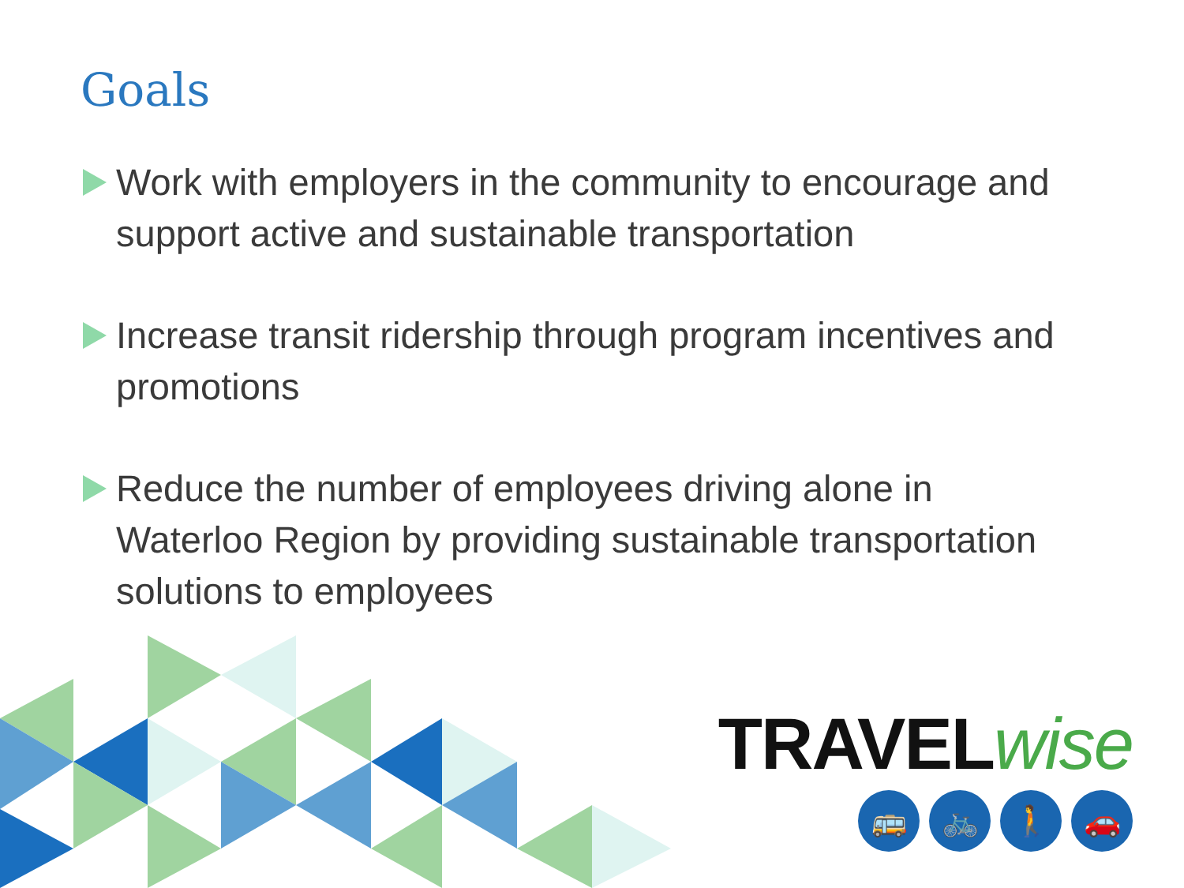Goals
Work with employers in the community to encourage and support active and sustainable transportation
Increase transit ridership through program incentives and promotions
Reduce the number of employees driving alone in Waterloo Region by providing sustainable transportation solutions to employees
TRAVELwise
🚌 🚲 🚶 🚗